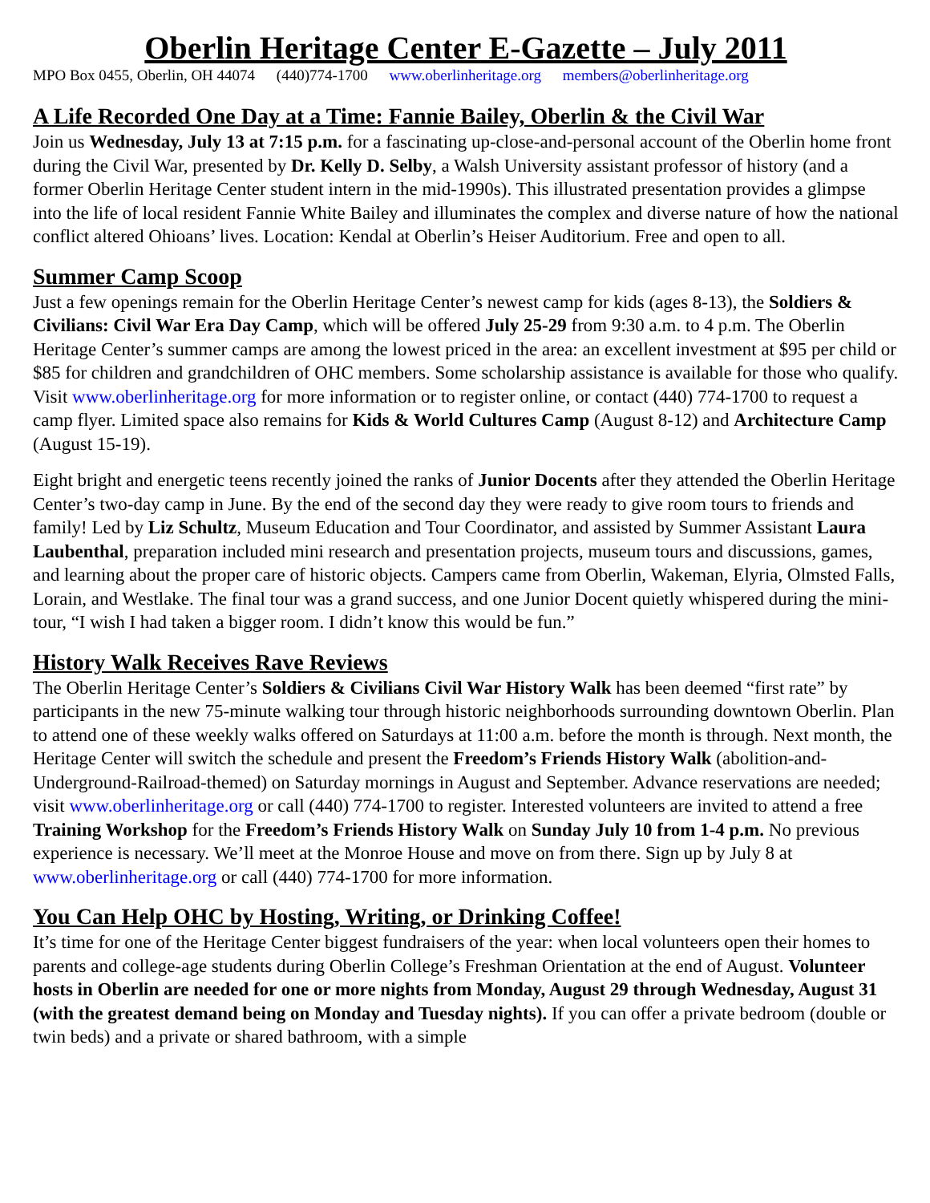Oberlin Heritage Center E-Gazette – July 2011
MPO Box 0455, Oberlin, OH 44074 (440)774-1700 www.oberlinheritage.org members@oberlinheritage.org
A Life Recorded One Day at a Time: Fannie Bailey, Oberlin & the Civil War
Join us Wednesday, July 13 at 7:15 p.m. for a fascinating up-close-and-personal account of the Oberlin home front during the Civil War, presented by Dr. Kelly D. Selby, a Walsh University assistant professor of history (and a former Oberlin Heritage Center student intern in the mid-1990s). This illustrated presentation provides a glimpse into the life of local resident Fannie White Bailey and illuminates the complex and diverse nature of how the national conflict altered Ohioans’ lives. Location: Kendal at Oberlin’s Heiser Auditorium. Free and open to all.
Summer Camp Scoop
Just a few openings remain for the Oberlin Heritage Center’s newest camp for kids (ages 8-13), the Soldiers & Civilians: Civil War Era Day Camp, which will be offered July 25-29 from 9:30 a.m. to 4 p.m. The Oberlin Heritage Center’s summer camps are among the lowest priced in the area: an excellent investment at $95 per child or $85 for children and grandchildren of OHC members. Some scholarship assistance is available for those who qualify. Visit www.oberlinheritage.org for more information or to register online, or contact (440) 774-1700 to request a camp flyer. Limited space also remains for Kids & World Cultures Camp (August 8-12) and Architecture Camp (August 15-19).
Eight bright and energetic teens recently joined the ranks of Junior Docents after they attended the Oberlin Heritage Center’s two-day camp in June. By the end of the second day they were ready to give room tours to friends and family! Led by Liz Schultz, Museum Education and Tour Coordinator, and assisted by Summer Assistant Laura Laubenthal, preparation included mini research and presentation projects, museum tours and discussions, games, and learning about the proper care of historic objects. Campers came from Oberlin, Wakeman, Elyria, Olmsted Falls, Lorain, and Westlake. The final tour was a grand success, and one Junior Docent quietly whispered during the mini-tour, “I wish I had taken a bigger room. I didn’t know this would be fun.”
History Walk Receives Rave Reviews
The Oberlin Heritage Center’s Soldiers & Civilians Civil War History Walk has been deemed “first rate” by participants in the new 75-minute walking tour through historic neighborhoods surrounding downtown Oberlin. Plan to attend one of these weekly walks offered on Saturdays at 11:00 a.m. before the month is through. Next month, the Heritage Center will switch the schedule and present the Freedom’s Friends History Walk (abolition-and-Underground-Railroad-themed) on Saturday mornings in August and September. Advance reservations are needed; visit www.oberlinheritage.org or call (440) 774-1700 to register. Interested volunteers are invited to attend a free Training Workshop for the Freedom’s Friends History Walk on Sunday July 10 from 1-4 p.m. No previous experience is necessary. We’ll meet at the Monroe House and move on from there. Sign up by July 8 at www.oberlinheritage.org or call (440) 774-1700 for more information.
You Can Help OHC by Hosting, Writing, or Drinking Coffee!
It’s time for one of the Heritage Center biggest fundraisers of the year: when local volunteers open their homes to parents and college-age students during Oberlin College’s Freshman Orientation at the end of August. Volunteer hosts in Oberlin are needed for one or more nights from Monday, August 29 through Wednesday, August 31 (with the greatest demand being on Monday and Tuesday nights). If you can offer a private bedroom (double or twin beds) and a private or shared bathroom, with a simple